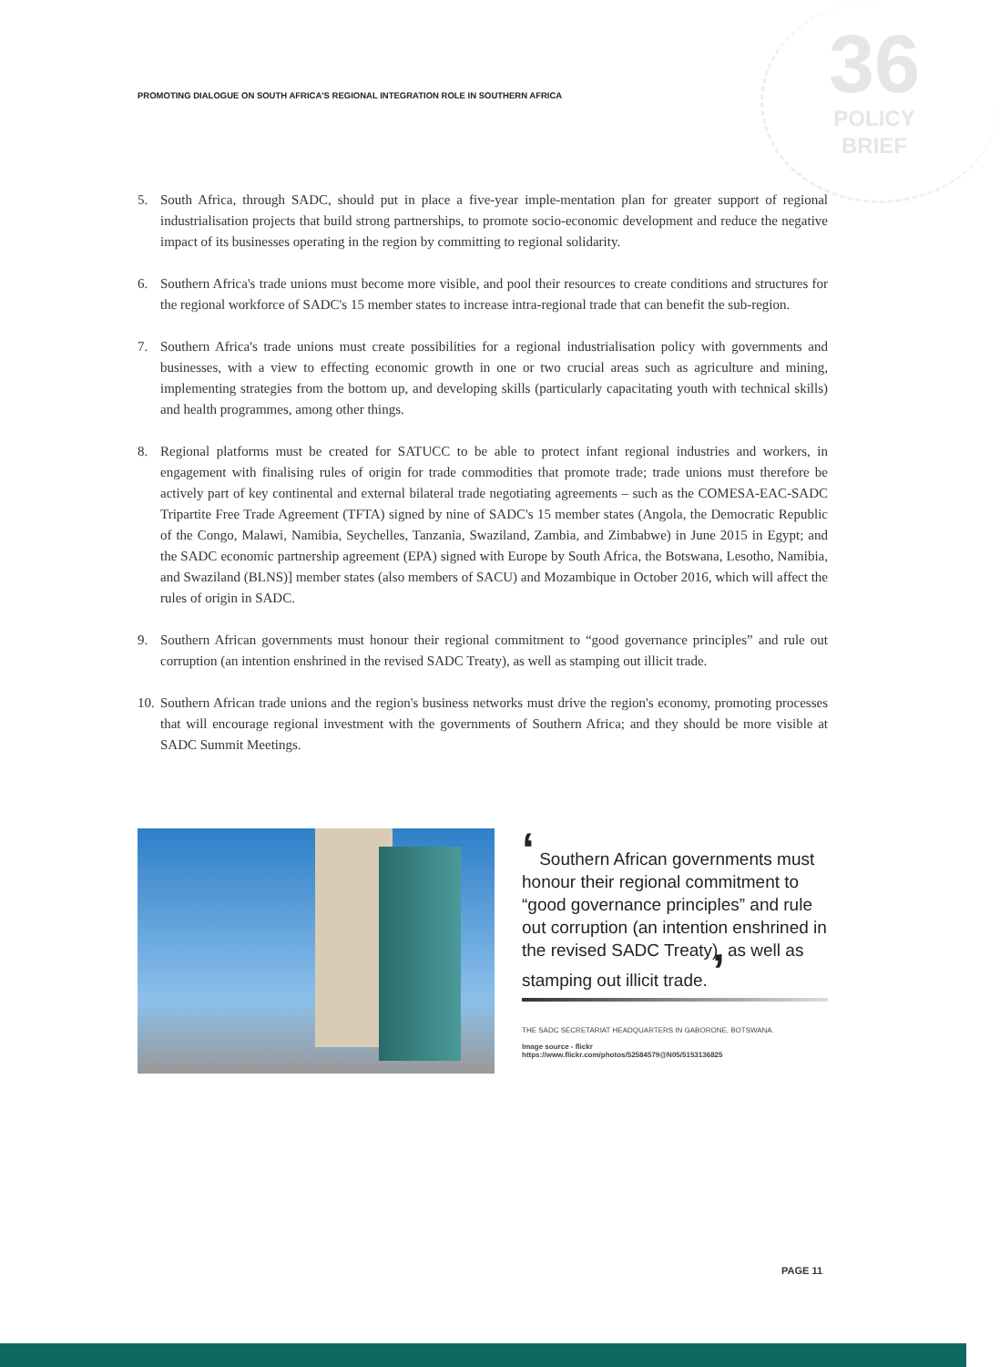PROMOTING DIALOGUE ON SOUTH AFRICA'S REGIONAL INTEGRATION ROLE IN SOUTHERN AFRICA
36
POLICY
BRIEF
5. South Africa, through SADC, should put in place a five-year imple-mentation plan for greater support of regional industrialisation projects that build strong partnerships, to promote socio-economic development and reduce the negative impact of its businesses operating in the region by committing to regional solidarity.
6. Southern Africa's trade unions must become more visible, and pool their resources to create conditions and structures for the regional workforce of SADC's 15 member states to increase intra-regional trade that can benefit the sub-region.
7. Southern Africa's trade unions must create possibilities for a regional industrialisation policy with governments and businesses, with a view to effecting economic growth in one or two crucial areas such as agriculture and mining, implementing strategies from the bottom up, and developing skills (particularly capacitating youth with technical skills) and health programmes, among other things.
8. Regional platforms must be created for SATUCC to be able to protect infant regional industries and workers, in engagement with finalising rules of origin for trade commodities that promote trade; trade unions must therefore be actively part of key continental and external bilateral trade negotiating agreements – such as the COMESA-EAC-SADC Tripartite Free Trade Agreement (TFTA) signed by nine of SADC's 15 member states (Angola, the Democratic Republic of the Congo, Malawi, Namibia, Seychelles, Tanzania, Swaziland, Zambia, and Zimbabwe) in June 2015 in Egypt; and the SADC economic partnership agreement (EPA) signed with Europe by South Africa, the Botswana, Lesotho, Namibia, and Swaziland (BLNS)] member states (also members of SACU) and Mozambique in October 2016, which will affect the rules of origin in SADC.
9. Southern African governments must honour their regional commitment to “good governance principles” and rule out corruption (an intention enshrined in the revised SADC Treaty), as well as stamping out illicit trade.
10. Southern African trade unions and the region's business networks must drive the region's economy, promoting processes that will encourage regional investment with the governments of Southern Africa; and they should be more visible at SADC Summit Meetings.
‘ Southern African governments must honour their regional commitment to “good governance principles” and rule out corruption (an intention enshrined in the revised SADC Treaty), as well as stamping out illicit trade. ’
THE SADC SECRETARIAT HEADQUARTERS IN GABORONE, BOTSWANA.
Image source - flickr
https://www.flickr.com/photos/52584579@N05/5153136825
PAGE 11